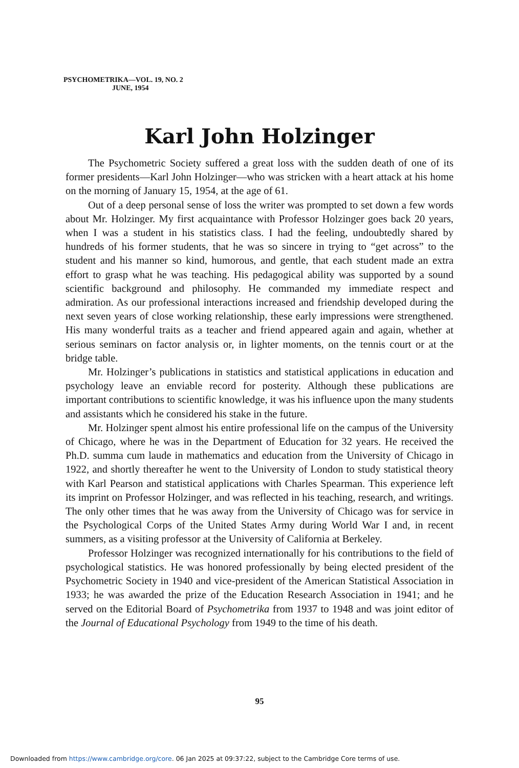PSYCHOMETRIKA—VOL. 19, NO. 2
JUNE, 1954
Karl John Holzinger
The Psychometric Society suffered a great loss with the sudden death of one of its former presidents—Karl John Holzinger—who was stricken with a heart attack at his home on the morning of January 15, 1954, at the age of 61.
Out of a deep personal sense of loss the writer was prompted to set down a few words about Mr. Holzinger. My first acquaintance with Professor Holzinger goes back 20 years, when I was a student in his statistics class. I had the feeling, undoubtedly shared by hundreds of his former students, that he was so sincere in trying to “get across” to the student and his manner so kind, humorous, and gentle, that each student made an extra effort to grasp what he was teaching. His pedagogical ability was supported by a sound scientific background and philosophy. He commanded my immediate respect and admiration. As our professional interactions increased and friendship developed during the next seven years of close working relationship, these early impressions were strengthened. His many wonderful traits as a teacher and friend appeared again and again, whether at serious seminars on factor analysis or, in lighter moments, on the tennis court or at the bridge table.
Mr. Holzinger’s publications in statistics and statistical applications in education and psychology leave an enviable record for posterity. Although these publications are important contributions to scientific knowledge, it was his influence upon the many students and assistants which he considered his stake in the future.
Mr. Holzinger spent almost his entire professional life on the campus of the University of Chicago, where he was in the Department of Education for 32 years. He received the Ph.D. summa cum laude in mathematics and education from the University of Chicago in 1922, and shortly thereafter he went to the University of London to study statistical theory with Karl Pearson and statistical applications with Charles Spearman. This experience left its imprint on Professor Holzinger, and was reflected in his teaching, research, and writings. The only other times that he was away from the University of Chicago was for service in the Psychological Corps of the United States Army during World War I and, in recent summers, as a visiting professor at the University of California at Berkeley.
Professor Holzinger was recognized internationally for his contributions to the field of psychological statistics. He was honored professionally by being elected president of the Psychometric Society in 1940 and vice-president of the American Statistical Association in 1933; he was awarded the prize of the Education Research Association in 1941; and he served on the Editorial Board of Psychometrika from 1937 to 1948 and was joint editor of the Journal of Educational Psychology from 1949 to the time of his death.
95
Downloaded from https://www.cambridge.org/core. 06 Jan 2025 at 09:37:22, subject to the Cambridge Core terms of use.